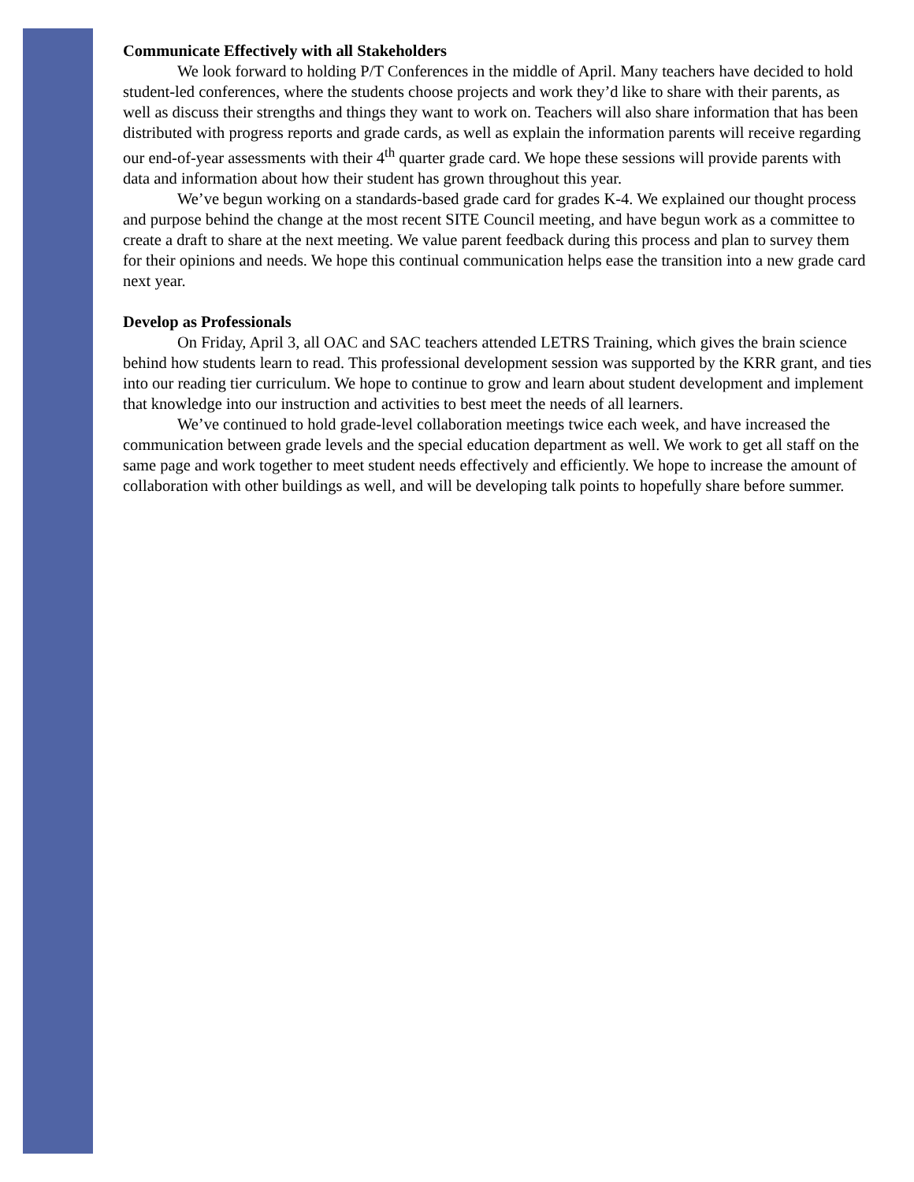Communicate Effectively with all Stakeholders
We look forward to holding P/T Conferences in the middle of April. Many teachers have decided to hold student-led conferences, where the students choose projects and work they’d like to share with their parents, as well as discuss their strengths and things they want to work on. Teachers will also share information that has been distributed with progress reports and grade cards, as well as explain the information parents will receive regarding our end-of-year assessments with their 4<sup>th</sup> quarter grade card. We hope these sessions will provide parents with data and information about how their student has grown throughout this year.
We’ve begun working on a standards-based grade card for grades K-4. We explained our thought process and purpose behind the change at the most recent SITE Council meeting, and have begun work as a committee to create a draft to share at the next meeting. We value parent feedback during this process and plan to survey them for their opinions and needs. We hope this continual communication helps ease the transition into a new grade card next year.
Develop as Professionals
On Friday, April 3, all OAC and SAC teachers attended LETRS Training, which gives the brain science behind how students learn to read. This professional development session was supported by the KRR grant, and ties into our reading tier curriculum. We hope to continue to grow and learn about student development and implement that knowledge into our instruction and activities to best meet the needs of all learners.
We’ve continued to hold grade-level collaboration meetings twice each week, and have increased the communication between grade levels and the special education department as well. We work to get all staff on the same page and work together to meet student needs effectively and efficiently. We hope to increase the amount of collaboration with other buildings as well, and will be developing talk points to hopefully share before summer.